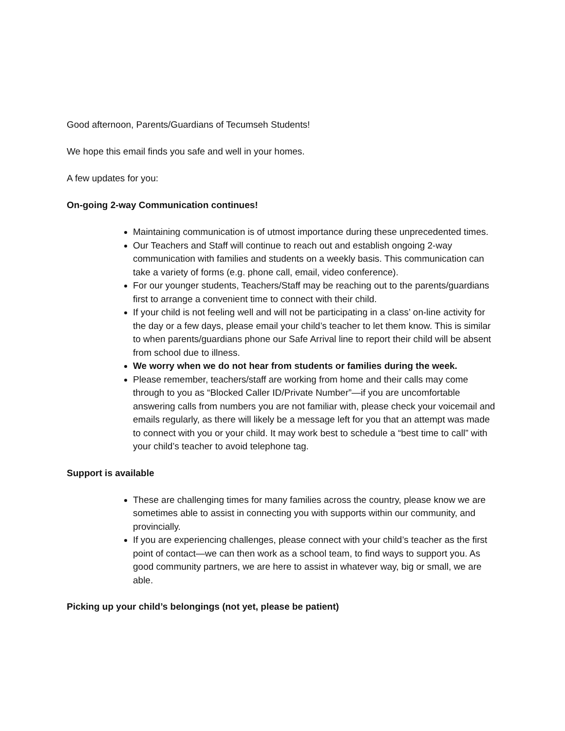Good afternoon, Parents/Guardians of Tecumseh Students!
We hope this email finds you safe and well in your homes.
A few updates for you:
On-going 2-way Communication continues!
Maintaining communication is of utmost importance during these unprecedented times.
Our Teachers and Staff will continue to reach out and establish ongoing 2-way communication with families and students on a weekly basis. This communication can take a variety of forms (e.g. phone call, email, video conference).
For our younger students, Teachers/Staff may be reaching out to the parents/guardians first to arrange a convenient time to connect with their child.
If your child is not feeling well and will not be participating in a class’ on-line activity for the day or a few days, please email your child’s teacher to let them know. This is similar to when parents/guardians phone our Safe Arrival line to report their child will be absent from school due to illness.
We worry when we do not hear from students or families during the week.
Please remember, teachers/staff are working from home and their calls may come through to you as “Blocked Caller ID/Private Number”—if you are uncomfortable answering calls from numbers you are not familiar with, please check your voicemail and emails regularly, as there will likely be a message left for you that an attempt was made to connect with you or your child. It may work best to schedule a “best time to call” with your child’s teacher to avoid telephone tag.
Support is available
These are challenging times for many families across the country, please know we are sometimes able to assist in connecting you with supports within our community, and provincially.
If you are experiencing challenges, please connect with your child’s teacher as the first point of contact—we can then work as a school team, to find ways to support you. As good community partners, we are here to assist in whatever way, big or small, we are able.
Picking up your child’s belongings (not yet, please be patient)